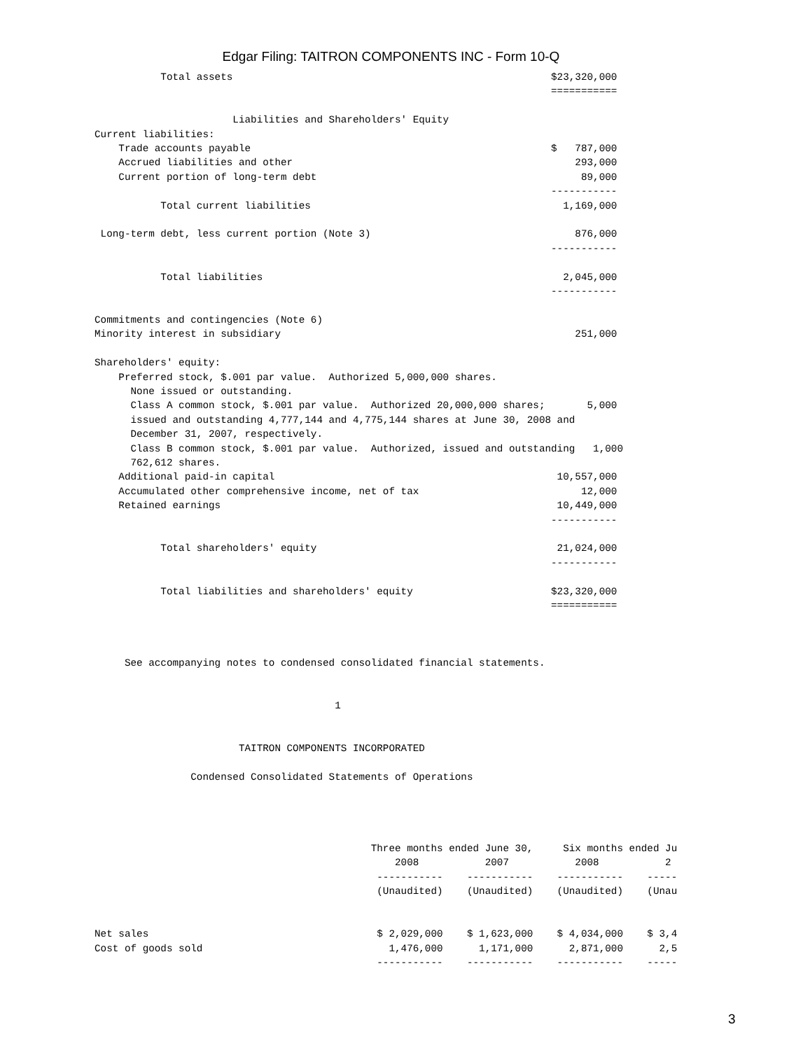Edgar Filing: TAITRON COMPONENTS INC - Form 10-Q
           Total assets                                                     $23,320,000
                                                                            ===========

                       Liabilities and Shareholders' Equity
Current liabilities:
    Trade accounts payable                                                  $   787,000
    Accrued liabilities and other                                               293,000
    Current portion of long-term debt                                            89,000
                                                                            -----------
           Total current liabilities                                          1,169,000

 Long-term debt, less current portion (Note 3)                                  876,000
                                                                            -----------

           Total liabilities                                                  2,045,000
                                                                            -----------

Commitments and contingencies (Note 6)
Minority interest in subsidiary                                                 251,000

Shareholders' equity:
    Preferred stock, $.001 par value.  Authorized 5,000,000 shares.
      None issued or outstanding.
      Class A common stock, $.001 par value.  Authorized 20,000,000 shares;       5,000
      issued and outstanding 4,777,144 and 4,775,144 shares at June 30, 2008 and
      December 31, 2007, respectively.
      Class B common stock, $.001 par value.  Authorized, issued and outstanding   1,000
      762,612 shares.
    Additional paid-in capital                                               10,557,000
    Accumulated other comprehensive income, net of tax                           12,000
    Retained earnings                                                        10,449,000
                                                                            -----------

           Total shareholders' equity                                        21,024,000
                                                                            -----------

           Total liabilities and shareholders' equity                       $23,320,000
                                                                            ===========



     See accompanying notes to condensed consolidated financial statements.


                                        1


                        TAITRON COMPONENTS INCORPORATED

                Condensed Consolidated Statements of Operations




                                              Three months ended June 30,     Six months ended Ju
                                                  2008           2007           2008           2
                                               -----------    -----------    -----------    -----
                                               (Unaudited)    (Unaudited)    (Unaudited)    (Unau


Net sales                                      $ 2,029,000    $ 1,623,000    $ 4,034,000    $ 3,4
Cost of goods sold                               1,476,000      1,171,000      2,871,000      2,5
                                               -----------    -----------    -----------    -----
3